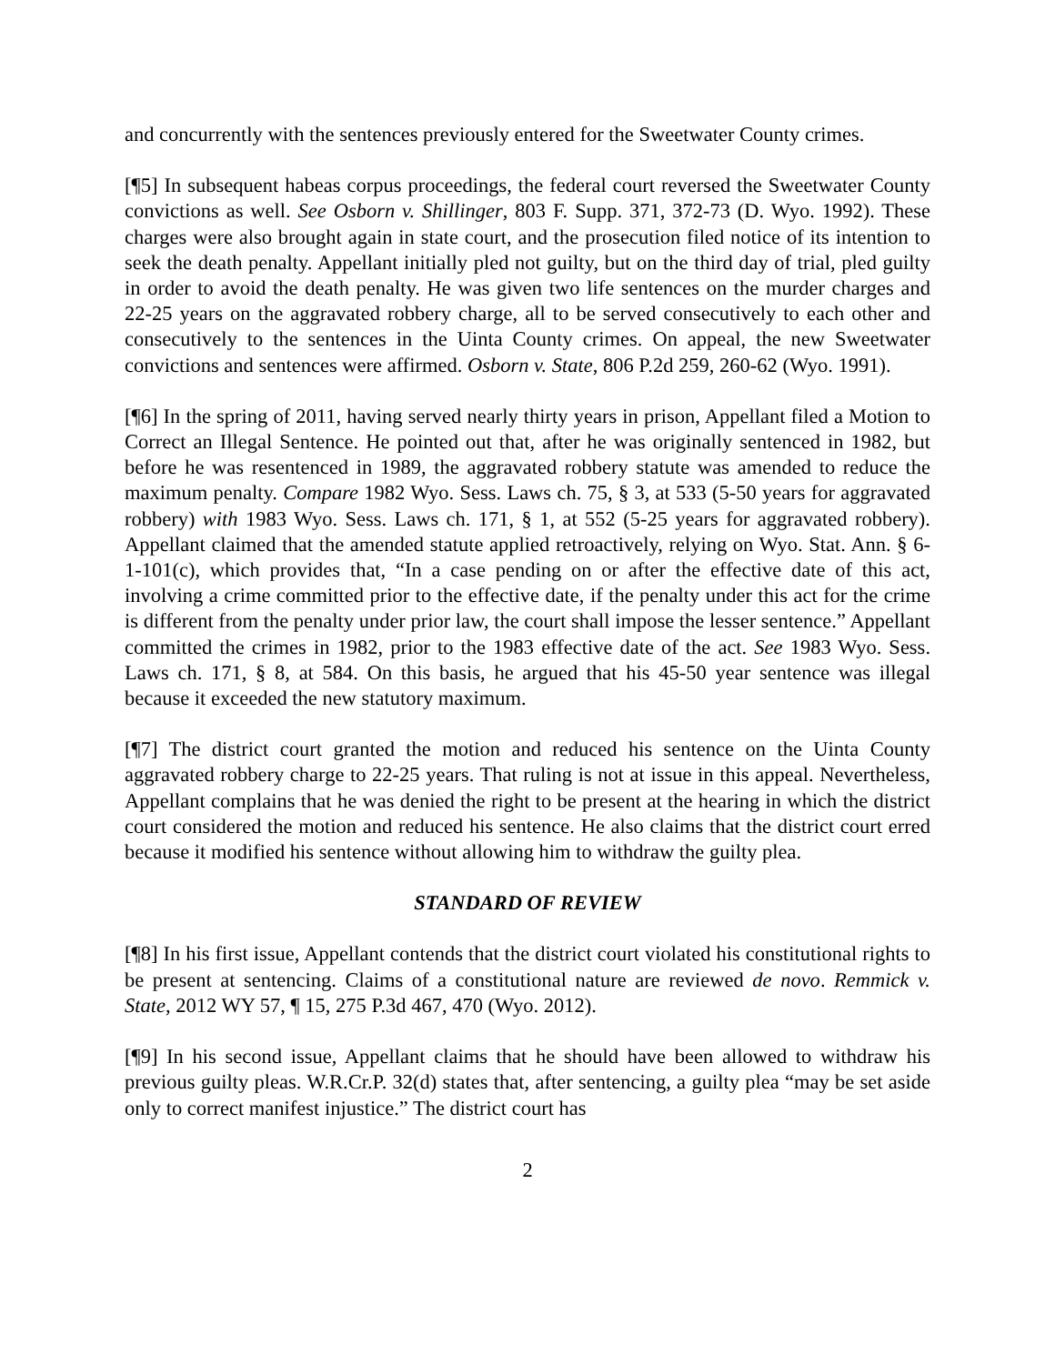and concurrently with the sentences previously entered for the Sweetwater County crimes.
[¶5] In subsequent habeas corpus proceedings, the federal court reversed the Sweetwater County convictions as well. See Osborn v. Shillinger, 803 F. Supp. 371, 372-73 (D. Wyo. 1992). These charges were also brought again in state court, and the prosecution filed notice of its intention to seek the death penalty. Appellant initially pled not guilty, but on the third day of trial, pled guilty in order to avoid the death penalty. He was given two life sentences on the murder charges and 22-25 years on the aggravated robbery charge, all to be served consecutively to each other and consecutively to the sentences in the Uinta County crimes. On appeal, the new Sweetwater convictions and sentences were affirmed. Osborn v. State, 806 P.2d 259, 260-62 (Wyo. 1991).
[¶6] In the spring of 2011, having served nearly thirty years in prison, Appellant filed a Motion to Correct an Illegal Sentence. He pointed out that, after he was originally sentenced in 1982, but before he was resentenced in 1989, the aggravated robbery statute was amended to reduce the maximum penalty. Compare 1982 Wyo. Sess. Laws ch. 75, § 3, at 533 (5-50 years for aggravated robbery) with 1983 Wyo. Sess. Laws ch. 171, § 1, at 552 (5-25 years for aggravated robbery). Appellant claimed that the amended statute applied retroactively, relying on Wyo. Stat. Ann. § 6-1-101(c), which provides that, “In a case pending on or after the effective date of this act, involving a crime committed prior to the effective date, if the penalty under this act for the crime is different from the penalty under prior law, the court shall impose the lesser sentence.” Appellant committed the crimes in 1982, prior to the 1983 effective date of the act. See 1983 Wyo. Sess. Laws ch. 171, § 8, at 584. On this basis, he argued that his 45-50 year sentence was illegal because it exceeded the new statutory maximum.
[¶7] The district court granted the motion and reduced his sentence on the Uinta County aggravated robbery charge to 22-25 years. That ruling is not at issue in this appeal. Nevertheless, Appellant complains that he was denied the right to be present at the hearing in which the district court considered the motion and reduced his sentence. He also claims that the district court erred because it modified his sentence without allowing him to withdraw the guilty plea.
STANDARD OF REVIEW
[¶8] In his first issue, Appellant contends that the district court violated his constitutional rights to be present at sentencing. Claims of a constitutional nature are reviewed de novo. Remmick v. State, 2012 WY 57, ¶ 15, 275 P.3d 467, 470 (Wyo. 2012).
[¶9] In his second issue, Appellant claims that he should have been allowed to withdraw his previous guilty pleas. W.R.Cr.P. 32(d) states that, after sentencing, a guilty plea “may be set aside only to correct manifest injustice.” The district court has
2